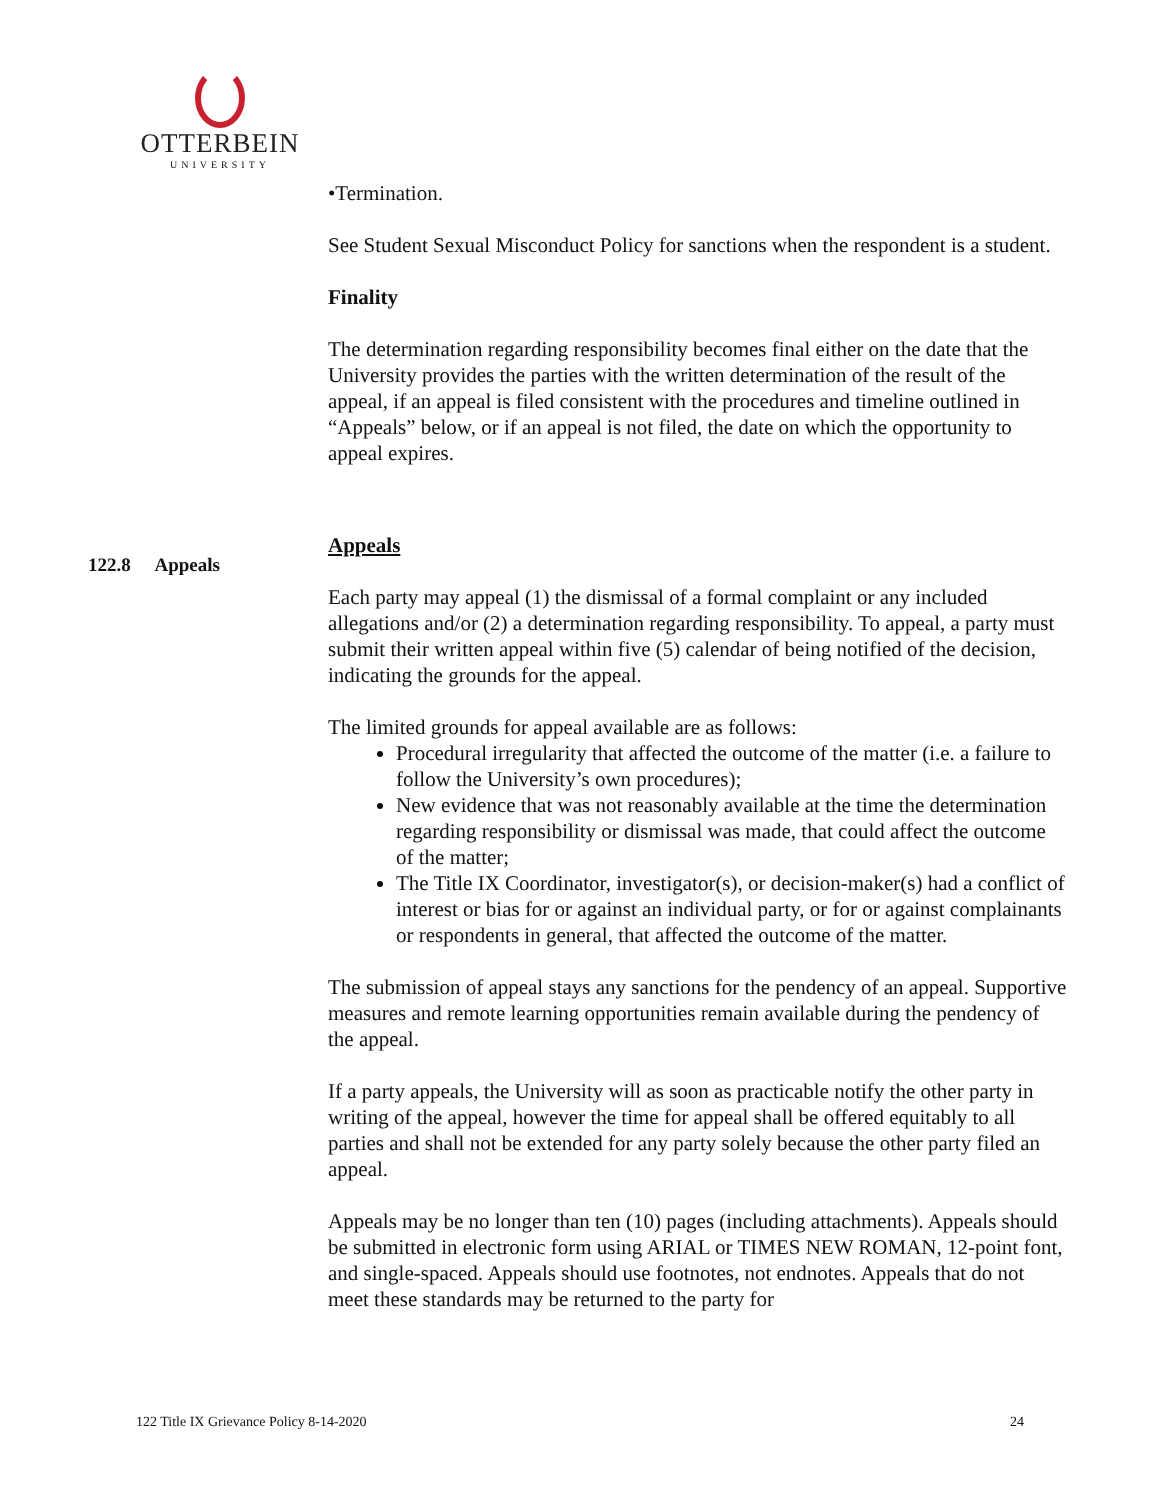OTTERBEIN
UNIVERSITY
•Termination.
See Student Sexual Misconduct Policy for sanctions when the respondent is a student.
Finality
The determination regarding responsibility becomes final either on the date that the University provides the parties with the written determination of the result of the appeal, if an appeal is filed consistent with the procedures and timeline outlined in “Appeals” below, or if an appeal is not filed, the date on which the opportunity to appeal expires.
Appeals
Each party may appeal (1) the dismissal of a formal complaint or any included allegations and/or (2) a determination regarding responsibility. To appeal, a party must submit their written appeal within five (5) calendar of being notified of the decision, indicating the grounds for the appeal.
The limited grounds for appeal available are as follows:
Procedural irregularity that affected the outcome of the matter (i.e. a failure to follow the University’s own procedures);
New evidence that was not reasonably available at the time the determination regarding responsibility or dismissal was made, that could affect the outcome of the matter;
The Title IX Coordinator, investigator(s), or decision-maker(s) had a conflict of interest or bias for or against an individual party, or for or against complainants or respondents in general, that affected the outcome of the matter.
The submission of appeal stays any sanctions for the pendency of an appeal. Supportive measures and remote learning opportunities remain available during the pendency of the appeal.
If a party appeals, the University will as soon as practicable notify the other party in writing of the appeal, however the time for appeal shall be offered equitably to all parties and shall not be extended for any party solely because the other party filed an appeal.
Appeals may be no longer than ten (10) pages (including attachments). Appeals should be submitted in electronic form using ARIAL or TIMES NEW ROMAN, 12-point font, and single-spaced. Appeals should use footnotes, not endnotes. Appeals that do not meet these standards may be returned to the party for
122.8 Appeals
122 Title IX Grievance Policy 8-14-2020 24